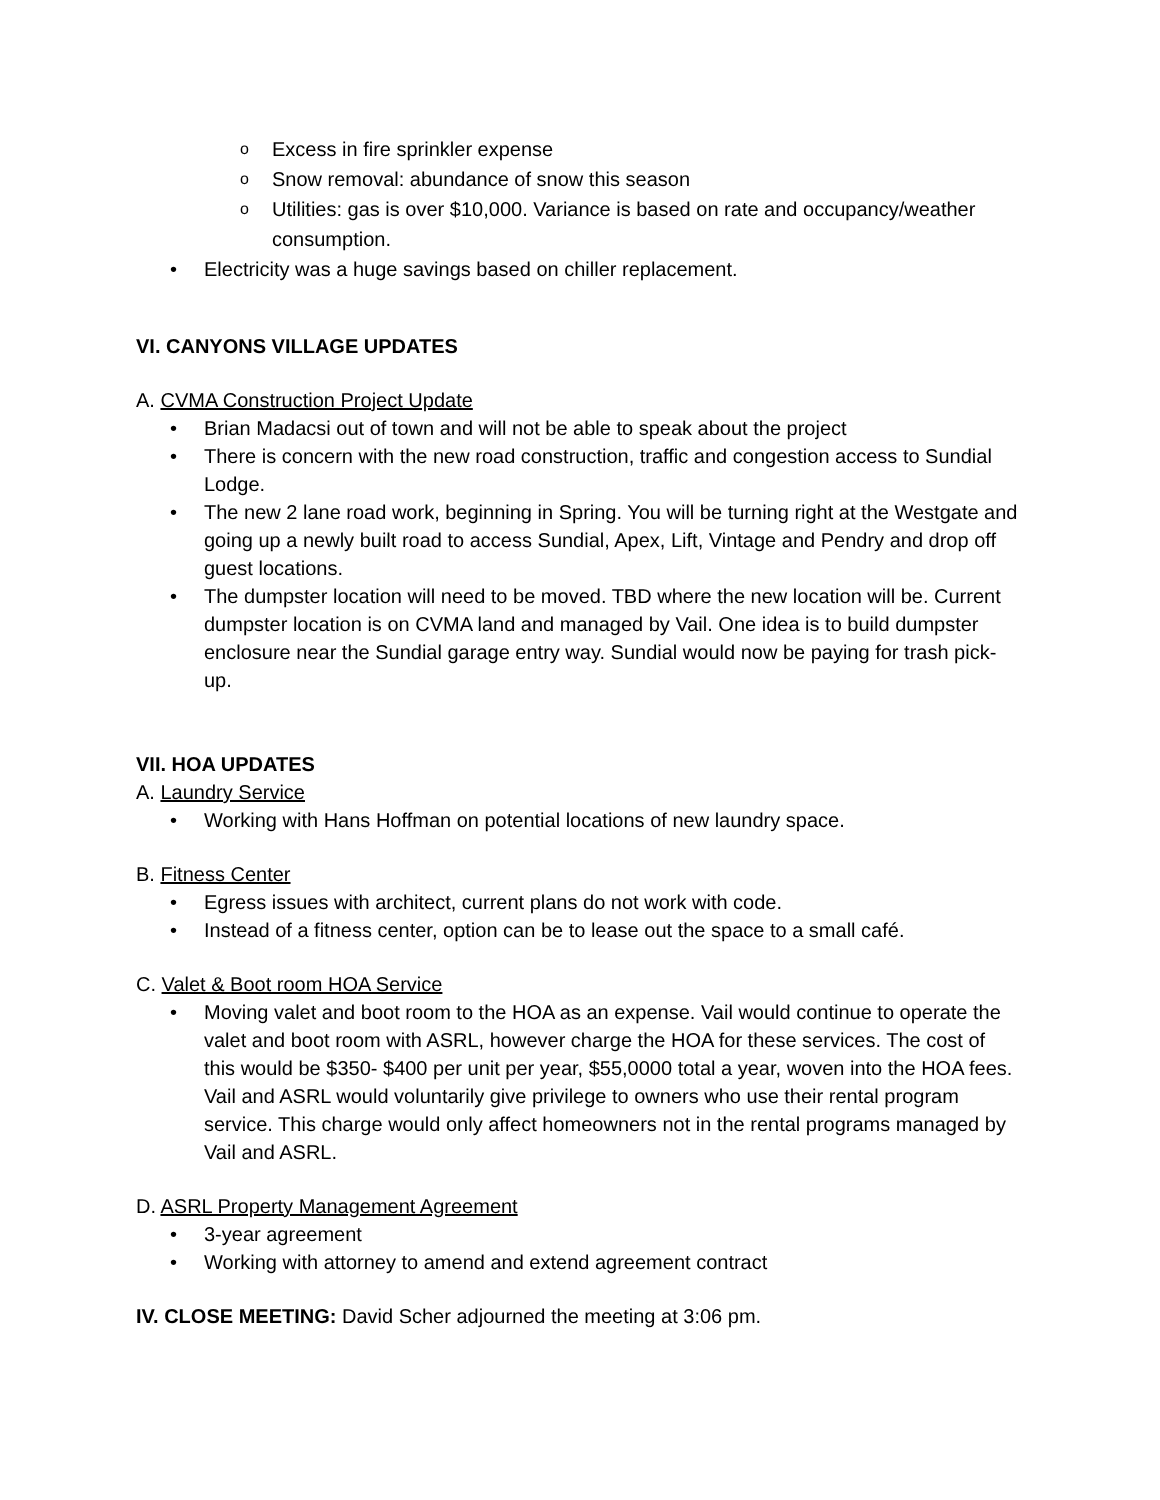o Excess in fire sprinkler expense
o Snow removal: abundance of snow this season
o Utilities: gas is over $10,000. Variance is based on rate and occupancy/weather consumption.
• Electricity was a huge savings based on chiller replacement.
VI. CANYONS VILLAGE UPDATES
A. CVMA Construction Project Update
• Brian Madacsi out of town and will not be able to speak about the project
• There is concern with the new road construction, traffic and congestion access to Sundial Lodge.
• The new 2 lane road work, beginning in Spring. You will be turning right at the Westgate and going up a newly built road to access Sundial, Apex, Lift, Vintage and Pendry and drop off guest locations.
• The dumpster location will need to be moved. TBD where the new location will be. Current dumpster location is on CVMA land and managed by Vail. One idea is to build dumpster enclosure near the Sundial garage entry way. Sundial would now be paying for trash pick-up.
VII. HOA UPDATES
A. Laundry Service
• Working with Hans Hoffman on potential locations of new laundry space.
B. Fitness Center
• Egress issues with architect, current plans do not work with code.
• Instead of a fitness center, option can be to lease out the space to a small café.
C. Valet & Boot room HOA Service
• Moving valet and boot room to the HOA as an expense. Vail would continue to operate the valet and boot room with ASRL, however charge the HOA for these services. The cost of this would be $350- $400 per unit per year, $55,0000 total a year, woven into the HOA fees. Vail and ASRL would voluntarily give privilege to owners who use their rental program service. This charge would only affect homeowners not in the rental programs managed by Vail and ASRL.
D. ASRL Property Management Agreement
• 3-year agreement
• Working with attorney to amend and extend agreement contract
IV. CLOSE MEETING: David Scher adjourned the meeting at 3:06 pm.